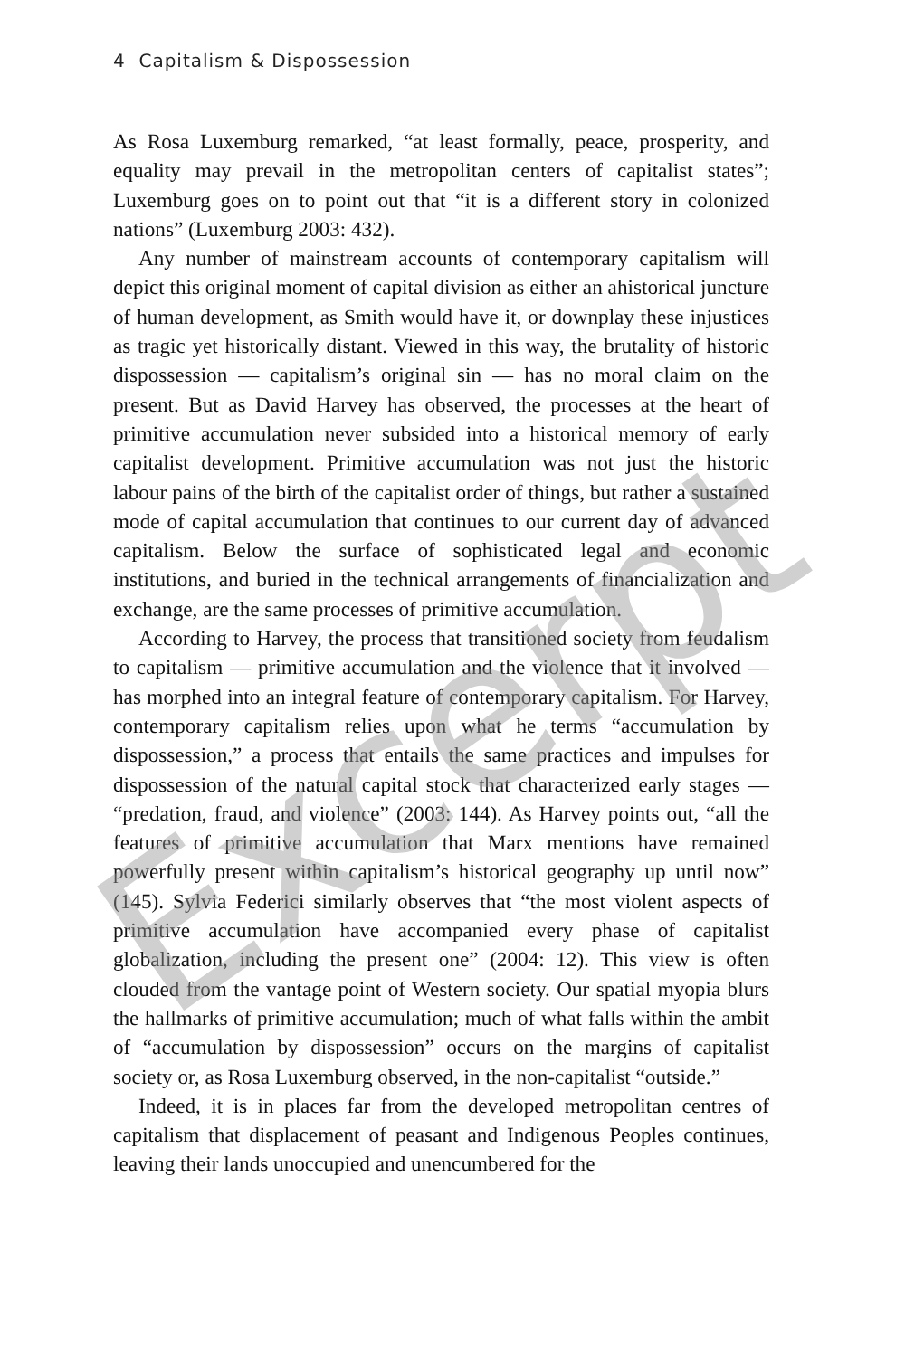4 Capitalism & Dispossession
As Rosa Luxemburg remarked, “at least formally, peace, prosperity, and equality may prevail in the metropolitan centers of capitalist states”; Luxemburg goes on to point out that “it is a different story in colonized nations” (Luxemburg 2003: 432).
Any number of mainstream accounts of contemporary capitalism will depict this original moment of capital division as either an ahistorical juncture of human development, as Smith would have it, or downplay these injustices as tragic yet historically distant. Viewed in this way, the brutality of historic dispossession — capitalism’s original sin — has no moral claim on the present. But as David Harvey has observed, the processes at the heart of primitive accumulation never subsided into a historical memory of early capitalist development. Primitive accumulation was not just the historic labour pains of the birth of the capitalist order of things, but rather a sustained mode of capital accumulation that continues to our current day of advanced capitalism. Below the surface of sophisticated legal and economic institutions, and buried in the technical arrangements of financialization and exchange, are the same processes of primitive accumulation.
According to Harvey, the process that transitioned society from feudalism to capitalism — primitive accumulation and the violence that it involved — has morphed into an integral feature of contemporary capitalism. For Harvey, contemporary capitalism relies upon what he terms “accumulation by dispossession,” a process that entails the same practices and impulses for dispossession of the natural capital stock that characterized early stages — “predation, fraud, and violence” (2003: 144). As Harvey points out, “all the features of primitive accumulation that Marx mentions have remained powerfully present within capitalism’s historical geography up until now” (145). Sylvia Federici similarly observes that “the most violent aspects of primitive accumulation have accompanied every phase of capitalist globalization, including the present one” (2004: 12). This view is often clouded from the vantage point of Western society. Our spatial myopia blurs the hallmarks of primitive accumulation; much of what falls within the ambit of “accumulation by dispossession” occurs on the margins of capitalist society or, as Rosa Luxemburg observed, in the non-capitalist “outside.”
Indeed, it is in places far from the developed metropolitan centres of capitalism that displacement of peasant and Indigenous Peoples continues, leaving their lands unoccupied and unencumbered for the
Excerpt